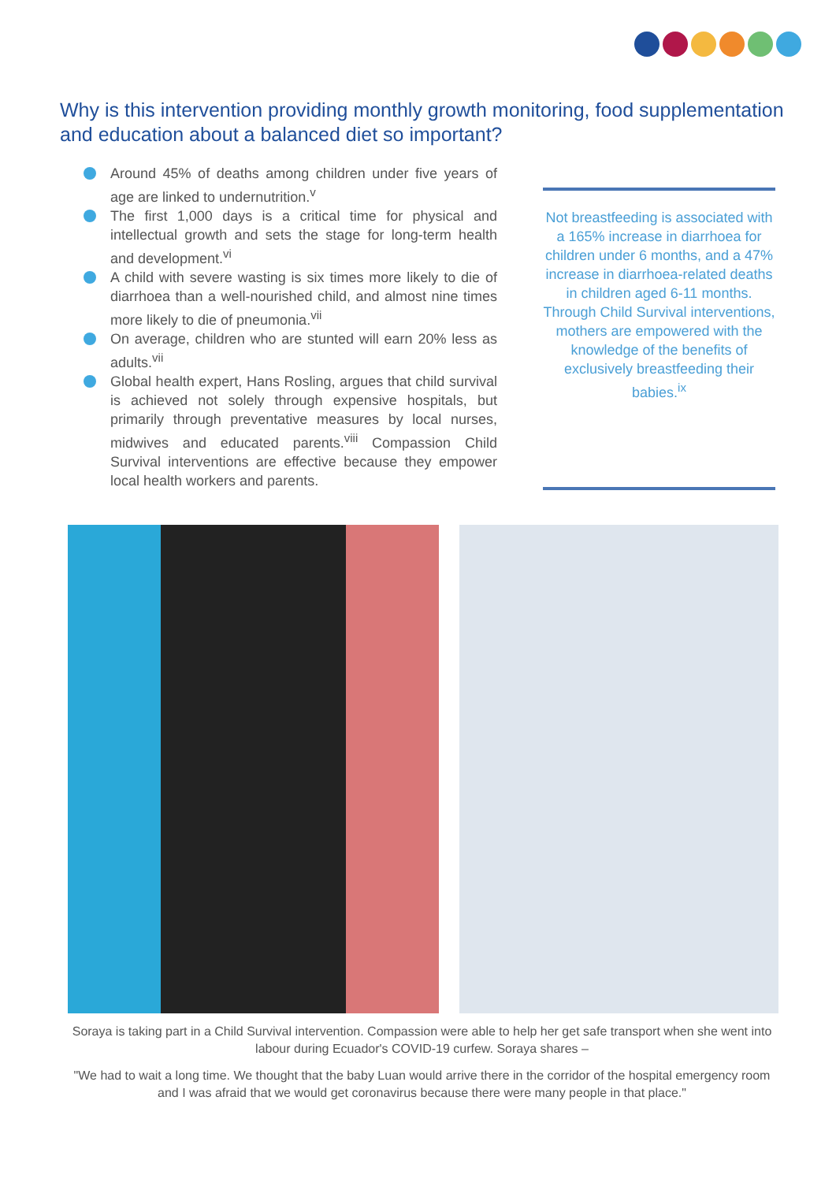Why is this intervention providing monthly growth monitoring, food supplementation and education about a balanced diet so important?
Around 45% of deaths among children under five years of age are linked to undernutrition.<sup>v</sup>
The first 1,000 days is a critical time for physical and intellectual growth and sets the stage for long-term health and development.<sup>vi</sup>
A child with severe wasting is six times more likely to die of diarrhoea than a well-nourished child, and almost nine times more likely to die of pneumonia.<sup>vii</sup>
On average, children who are stunted will earn 20% less as adults.<sup>vii</sup>
Global health expert, Hans Rosling, argues that child survival is achieved not solely through expensive hospitals, but primarily through preventative measures by local nurses, midwives and educated parents.<sup>viii</sup> Compassion Child Survival interventions are effective because they empower local health workers and parents.
Not breastfeeding is associated with a 165% increase in diarrhoea for children under 6 months, and a 47% increase in diarrhoea-related deaths in children aged 6-11 months. Through Child Survival interventions, mothers are empowered with the knowledge of the benefits of exclusively breastfeeding their babies.<sup>ix</sup>
Soraya is taking part in a Child Survival intervention. Compassion were able to help her get safe transport when she went into labour during Ecuador's COVID-19 curfew. Soraya shares –
"We had to wait a long time. We thought that the baby Luan would arrive there in the corridor of the hospital emergency room and I was afraid that we would get coronavirus because there were many people in that place."